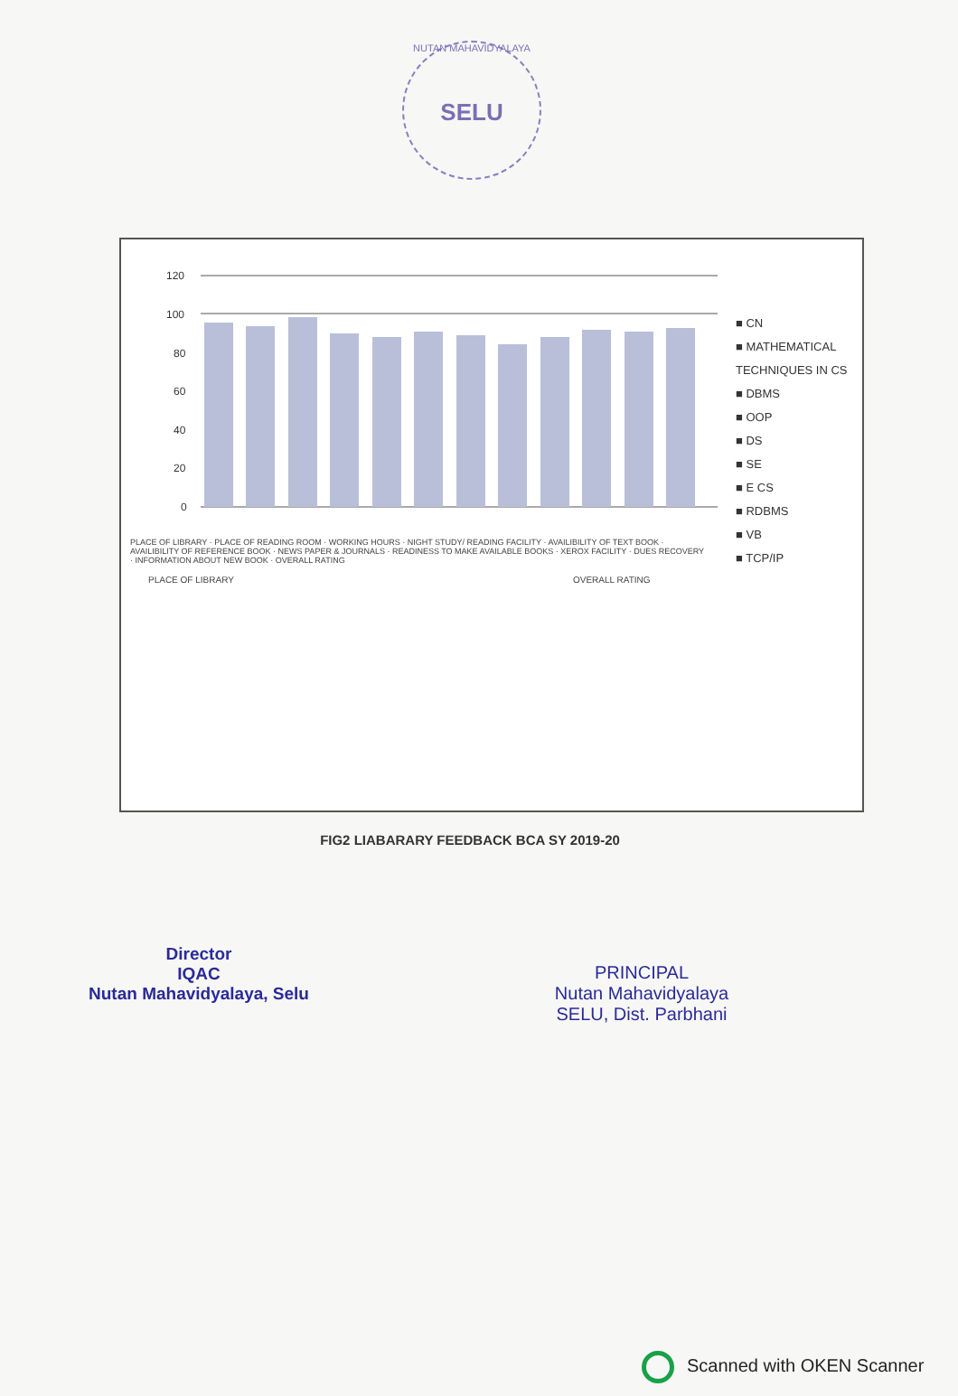NUTAN MAHAVIDYALAYA
SELU
120
100
80
60
40
20
0
PLACE OF LIBRARY
OVERALL RATING
■ CN
■ MATHEMATICAL TECHNIQUES IN CS
■ DBMS
■ OOP
■ DS
■ SE
■ E CS
■ RDBMS
■ VB
■ TCP/IP
PLACE OF LIBRARY · PLACE OF READING ROOM · WORKING HOURS · NIGHT STUDY/ READING FACILITY · AVAILIBILITY OF TEXT BOOK · AVAILIBILITY OF REFERENCE BOOK · NEWS PAPER & JOURNALS · READINESS TO MAKE AVAILABLE BOOKS · XEROX FACILITY · DUES RECOVERY · INFORMATION ABOUT NEW BOOK · OVERALL RATING
FIG2 LIABARARY FEEDBACK BCA SY 2019-20
Director
IQAC
Nutan Mahavidyalaya, Selu
PRINCIPAL
Nutan Mahavidyalaya
SELU, Dist. Parbhani
Scanned with OKEN Scanner